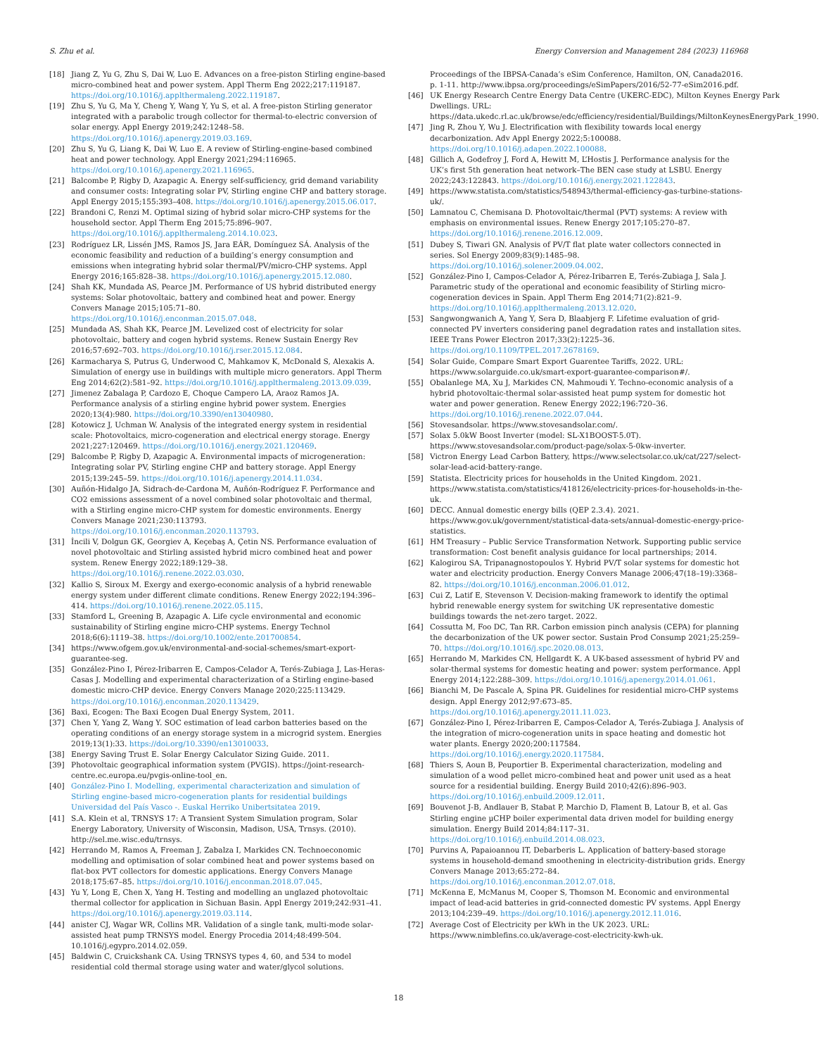S. Zhu et al. Energy Conversion and Management 284 (2023) 116968
[18] Jiang Z, Yu G, Zhu S, Dai W, Luo E. Advances on a free-piston Stirling engine-based micro-combined heat and power system. Appl Therm Eng 2022;217:119187. https://doi.org/10.1016/j.applthermaleng.2022.119187.
[19] Zhu S, Yu G, Ma Y, Cheng Y, Wang Y, Yu S, et al. A free-piston Stirling generator integrated with a parabolic trough collector for thermal-to-electric conversion of solar energy. Appl Energy 2019;242:1248–58. https://doi.org/10.1016/j.apenergy.2019.03.169.
[20] Zhu S, Yu G, Liang K, Dai W, Luo E. A review of Stirling-engine-based combined heat and power technology. Appl Energy 2021;294:116965. https://doi.org/10.1016/j.apenergy.2021.116965.
[21] Balcombe P, Rigby D, Azapagic A. Energy self-sufficiency, grid demand variability and consumer costs: Integrating solar PV, Stirling engine CHP and battery storage. Appl Energy 2015;155:393–408. https://doi.org/10.1016/j.apenergy.2015.06.017.
[22] Brandoni C, Renzi M. Optimal sizing of hybrid solar micro-CHP systems for the household sector. Appl Therm Eng 2015;75:896–907. https://doi.org/10.1016/j.applthermaleng.2014.10.023.
[23] Rodríguez LR, Lissén JMS, Ramos JS, Jara EÁR, Domínguez SÁ. Analysis of the economic feasibility and reduction of a building’s energy consumption and emissions when integrating hybrid solar thermal/PV/micro-CHP systems. Appl Energy 2016;165:828–38. https://doi.org/10.1016/j.apenergy.2015.12.080.
[24] Shah KK, Mundada AS, Pearce JM. Performance of US hybrid distributed energy systems: Solar photovoltaic, battery and combined heat and power. Energy Convers Manage 2015;105:71–80. https://doi.org/10.1016/j.enconman.2015.07.048.
[25] Mundada AS, Shah KK, Pearce JM. Levelized cost of electricity for solar photovoltaic, battery and cogen hybrid systems. Renew Sustain Energy Rev 2016;57:692–703. https://doi.org/10.1016/j.rser.2015.12.084.
[26] Karmacharya S, Putrus G, Underwood C, Mahkamov K, McDonald S, Alexakis A. Simulation of energy use in buildings with multiple micro generators. Appl Therm Eng 2014;62(2):581–92. https://doi.org/10.1016/j.applthermaleng.2013.09.039.
[27] Jimenez Zabalaga P, Cardozo E, Choque Campero LA, Araoz Ramos JA. Performance analysis of a stirling engine hybrid power system. Energies 2020;13(4):980. https://doi.org/10.3390/en13040980.
[28] Kotowicz J, Uchman W. Analysis of the integrated energy system in residential scale: Photovoltaics, micro-cogeneration and electrical energy storage. Energy 2021;227:120469. https://doi.org/10.1016/j.energy.2021.120469.
[29] Balcombe P, Rigby D, Azapagic A. Environmental impacts of microgeneration: Integrating solar PV, Stirling engine CHP and battery storage. Appl Energy 2015;139:245–59. https://doi.org/10.1016/j.apenergy.2014.11.034.
[30] Auñón-Hidalgo JA, Sidrach-de-Cardona M, Auñón-Rodríguez F. Performance and CO2 emissions assessment of a novel combined solar photovoltaic and thermal, with a Stirling engine micro-CHP system for domestic environments. Energy Convers Manage 2021;230:113793. https://doi.org/10.1016/j.enconman.2020.113793.
[31] İncili V, Dolgun GK, Georgiev A, Keçebaş A, Çetin NS. Performance evaluation of novel photovoltaic and Stirling assisted hybrid micro combined heat and power system. Renew Energy 2022;189:129–38. https://doi.org/10.1016/j.renene.2022.03.030.
[32] Kallio S, Siroux M. Exergy and exergo-economic analysis of a hybrid renewable energy system under different climate conditions. Renew Energy 2022;194:396–414. https://doi.org/10.1016/j.renene.2022.05.115.
[33] Stamford L, Greening B, Azapagic A. Life cycle environmental and economic sustainability of Stirling engine micro-CHP systems. Energy Technol 2018;6(6):1119–38. https://doi.org/10.1002/ente.201700854.
[34] https://www.ofgem.gov.uk/environmental-and-social-schemes/smart-export-guarantee-seg.
[35] González-Pino I, Pérez-Iribarren E, Campos-Celador A, Terés-Zubiaga J, Las-Heras-Casas J. Modelling and experimental characterization of a Stirling engine-based domestic micro-CHP device. Energy Convers Manage 2020;225:113429. https://doi.org/10.1016/j.enconman.2020.113429.
[36] Baxi, Ecogen: The Baxi Ecogen Dual Energy System, 2011.
[37] Chen Y, Yang Z, Wang Y. SOC estimation of lead carbon batteries based on the operating conditions of an energy storage system in a microgrid system. Energies 2019;13(1):33. https://doi.org/10.3390/en13010033.
[38] Energy Saving Trust E. Solar Energy Calculator Sizing Guide. 2011.
[39] Photovoltaic geographical information system (PVGIS). https://joint-research-centre.ec.europa.eu/pvgis-online-tool_en.
[40] González-Pino I. Modelling, experimental characterization and simulation of Stirling engine-based micro-cogeneration plants for residential buildings Universidad del País Vasco -. Euskal Herriko Unibertsitatea 2019.
[41] S.A. Klein et al, TRNSYS 17: A Transient System Simulation program, Solar Energy Laboratory, University of Wisconsin, Madison, USA, Trnsys. (2010). http://sel.me.wisc.edu/trnsys.
[42] Herrando M, Ramos A, Freeman J, Zabalza I, Markides CN. Technoeconomic modelling and optimisation of solar combined heat and power systems based on flat-box PVT collectors for domestic applications. Energy Convers Manage 2018;175:67–85. https://doi.org/10.1016/j.enconman.2018.07.045.
[43] Yu Y, Long E, Chen X, Yang H. Testing and modelling an unglazed photovoltaic thermal collector for application in Sichuan Basin. Appl Energy 2019;242:931–41. https://doi.org/10.1016/j.apenergy.2019.03.114.
[44] anister CJ, Wagar WR, Collins MR. Validation of a single tank, multi-mode solar-assisted heat pump TRNSYS model. Energy Procedia 2014;48:499-504. 10.1016/j.egypro.2014.02.059.
[45] Baldwin C, Cruickshank CA. Using TRNSYS types 4, 60, and 534 to model residential cold thermal storage using water and water/glycol solutions.
Proceedings of the IBPSA-Canada’s eSim Conference, Hamilton, ON, Canada2016. p. 1-11. http://www.ibpsa.org/proceedings/eSimPapers/2016/52-77-eSim2016.pdf.
[46] UK Energy Research Centre Energy Data Centre (UKERC-EDC), Milton Keynes Energy Park Dwellings. URL: https://data.ukedc.rl.ac.uk/browse/edc/efficiency/residential/Buildings/MiltonKeynesEnergyPark_1990.
[47] Jing R, Zhou Y, Wu J. Electrification with flexibility towards local energy decarbonization. Adv Appl Energy 2022;5:100088. https://doi.org/10.1016/j.adapen.2022.100088.
[48] Gillich A, Godefroy J, Ford A, Hewitt M, L’Hostis J. Performance analysis for the UK’s first 5th generation heat network–The BEN case study at LSBU. Energy 2022;243:122843. https://doi.org/10.1016/j.energy.2021.122843.
[49] https://www.statista.com/statistics/548943/thermal-efficiency-gas-turbine-stations-uk/.
[50] Lamnatou C, Chemisana D. Photovoltaic/thermal (PVT) systems: A review with emphasis on environmental issues. Renew Energy 2017;105:270–87. https://doi.org/10.1016/j.renene.2016.12.009.
[51] Dubey S, Tiwari GN. Analysis of PV/T flat plate water collectors connected in series. Sol Energy 2009;83(9):1485–98. https://doi.org/10.1016/j.solener.2009.04.002.
[52] González-Pino I, Campos-Celador A, Pérez-Iribarren E, Terés-Zubiaga J, Sala J. Parametric study of the operational and economic feasibility of Stirling micro-cogeneration devices in Spain. Appl Therm Eng 2014;71(2):821–9. https://doi.org/10.1016/j.applthermaleng.2013.12.020.
[53] Sangwongwanich A, Yang Y, Sera D, Blaabjerg F. Lifetime evaluation of grid-connected PV inverters considering panel degradation rates and installation sites. IEEE Trans Power Electron 2017;33(2):1225–36. https://doi.org/10.1109/TPEL.2017.2678169.
[54] Solar Guide, Compare Smart Export Guarentee Tariffs, 2022. URL: https://www.solarguide.co.uk/smart-export-guarantee-comparison#/.
[55] Obalanlege MA, Xu J, Markides CN, Mahmoudi Y. Techno-economic analysis of a hybrid photovoltaic-thermal solar-assisted heat pump system for domestic hot water and power generation. Renew Energy 2022;196:720–36. https://doi.org/10.1016/j.renene.2022.07.044.
[56] Stovesandsolar. https://www.stovesandsolar.com/.
[57] Solax 5.0kW Boost Inverter (model: SL-X1BOOST-5.0T). https://www.stovesandsolar.com/product-page/solax-5-0kw-inverter.
[58] Victron Energy Lead Carbon Battery, https://www.selectsolar.co.uk/cat/227/select-solar-lead-acid-battery-range.
[59] Statista. Electricity prices for households in the United Kingdom. 2021. https://www.statista.com/statistics/418126/electricity-prices-for-households-in-the-uk.
[60] DECC. Annual domestic energy bills (QEP 2.3.4). 2021. https://www.gov.uk/government/statistical-data-sets/annual-domestic-energy-price-statistics.
[61] HM Treasury – Public Service Transformation Network. Supporting public service transformation: Cost benefit analysis guidance for local partnerships; 2014.
[62] Kalogirou SA, Tripanagnostopoulos Y. Hybrid PV/T solar systems for domestic hot water and electricity production. Energy Convers Manage 2006;47(18–19):3368–82. https://doi.org/10.1016/j.enconman.2006.01.012.
[63] Cui Z, Latif E, Stevenson V. Decision-making framework to identify the optimal hybrid renewable energy system for switching UK representative domestic buildings towards the net-zero target. 2022.
[64] Cossutta M, Foo DC, Tan RR. Carbon emission pinch analysis (CEPA) for planning the decarbonization of the UK power sector. Sustain Prod Consump 2021;25:259–70. https://doi.org/10.1016/j.spc.2020.08.013.
[65] Herrando M, Markides CN, Hellgardt K. A UK-based assessment of hybrid PV and solar-thermal systems for domestic heating and power: system performance. Appl Energy 2014;122:288–309. https://doi.org/10.1016/j.apenergy.2014.01.061.
[66] Bianchi M, De Pascale A, Spina PR. Guidelines for residential micro-CHP systems design. Appl Energy 2012;97:673–85. https://doi.org/10.1016/j.apenergy.2011.11.023.
[67] González-Pino I, Pérez-Iribarren E, Campos-Celador A, Terés-Zubiaga J. Analysis of the integration of micro-cogeneration units in space heating and domestic hot water plants. Energy 2020;200:117584. https://doi.org/10.1016/j.energy.2020.117584.
[68] Thiers S, Aoun B, Peuportier B. Experimental characterization, modeling and simulation of a wood pellet micro-combined heat and power unit used as a heat source for a residential building. Energy Build 2010;42(6):896–903. https://doi.org/10.1016/j.enbuild.2009.12.011.
[69] Bouvenot J-B, Andlauer B, Stabat P, Marchio D, Flament B, Latour B, et al. Gas Stirling engine µCHP boiler experimental data driven model for building energy simulation. Energy Build 2014;84:117–31. https://doi.org/10.1016/j.enbuild.2014.08.023.
[70] Purvins A, Papaioannou IT, Debarberis L. Application of battery-based storage systems in household-demand smoothening in electricity-distribution grids. Energy Convers Manage 2013;65:272–84. https://doi.org/10.1016/j.enconman.2012.07.018.
[71] McKenna E, McManus M, Cooper S, Thomson M. Economic and environmental impact of lead-acid batteries in grid-connected domestic PV systems. Appl Energy 2013;104:239–49. https://doi.org/10.1016/j.apenergy.2012.11.016.
[72] Average Cost of Electricity per kWh in the UK 2023. URL: https://www.nimblefins.co.uk/average-cost-electricity-kwh-uk.
18